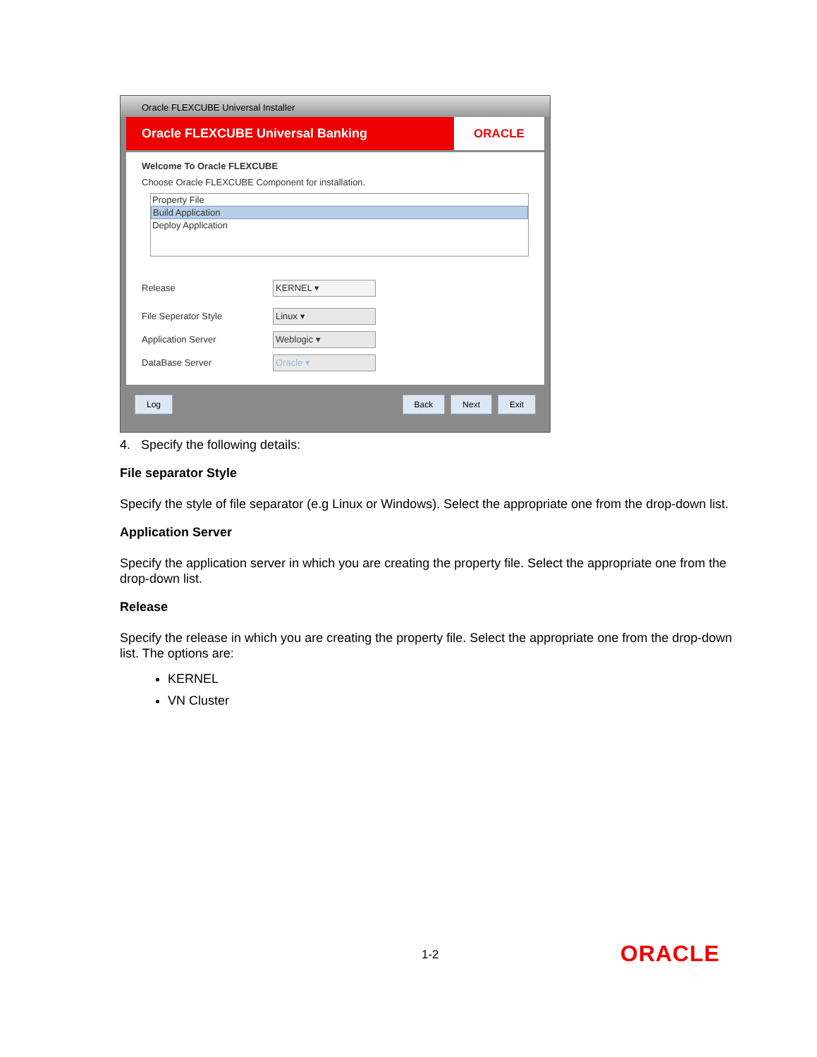Oracle FLEXCUBE Universal Installer
Oracle FLEXCUBE Universal Banking
ORACLE
Welcome To Oracle FLEXCUBE
Choose Oracle FLEXCUBE Component for installation.
Property File
Build Application
Deploy Application
Release
KERNEL ▾
File Seperator Style
Linux ▾
Application Server
Weblogic ▾
DataBase Server
Oracle ▾
Log Back Next Exit
4. Specify the following details:
File separator Style
Specify the style of file separator (e.g Linux or Windows). Select the appropriate one from the drop-down list.
Application Server
Specify the application server in which you are creating the property file. Select the appropriate one from the drop-down list.
Release
Specify the release in which you are creating the property file. Select the appropriate one from the drop-down list. The options are:
KERNEL
VN Cluster
1-2 ORACLE